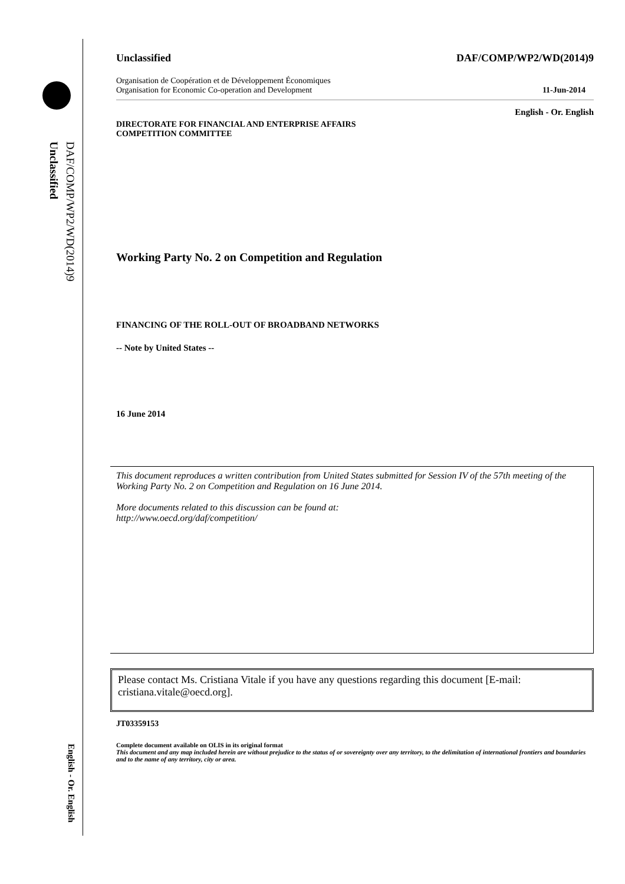DAF/COMP/WP2/WD(2014)9
Unclassified
English - Or. English
Unclassified DAF/COMP/WP2/WD(2014)9
Organisation de Coopération et de Développement Économiques
Organisation for Economic Co-operation and Development 11-Jun-2014
English - Or. English
DIRECTORATE FOR FINANCIAL AND ENTERPRISE AFFAIRS
COMPETITION COMMITTEE
Working Party No. 2 on Competition and Regulation
FINANCING OF THE ROLL-OUT OF BROADBAND NETWORKS
-- Note by United States --
16 June 2014
This document reproduces a written contribution from United States submitted for Session IV of the 57th meeting of the Working Party No. 2 on Competition and Regulation on 16 June 2014.
More documents related to this discussion can be found at:
http://www.oecd.org/daf/competition/
Please contact Ms. Cristiana Vitale if you have any questions regarding this document [E-mail: cristiana.vitale@oecd.org].
JT03359153
Complete document available on OLIS in its original format
This document and any map included herein are without prejudice to the status of or sovereignty over any territory, to the delimitation of international frontiers and boundaries and to the name of any territory, city or area.